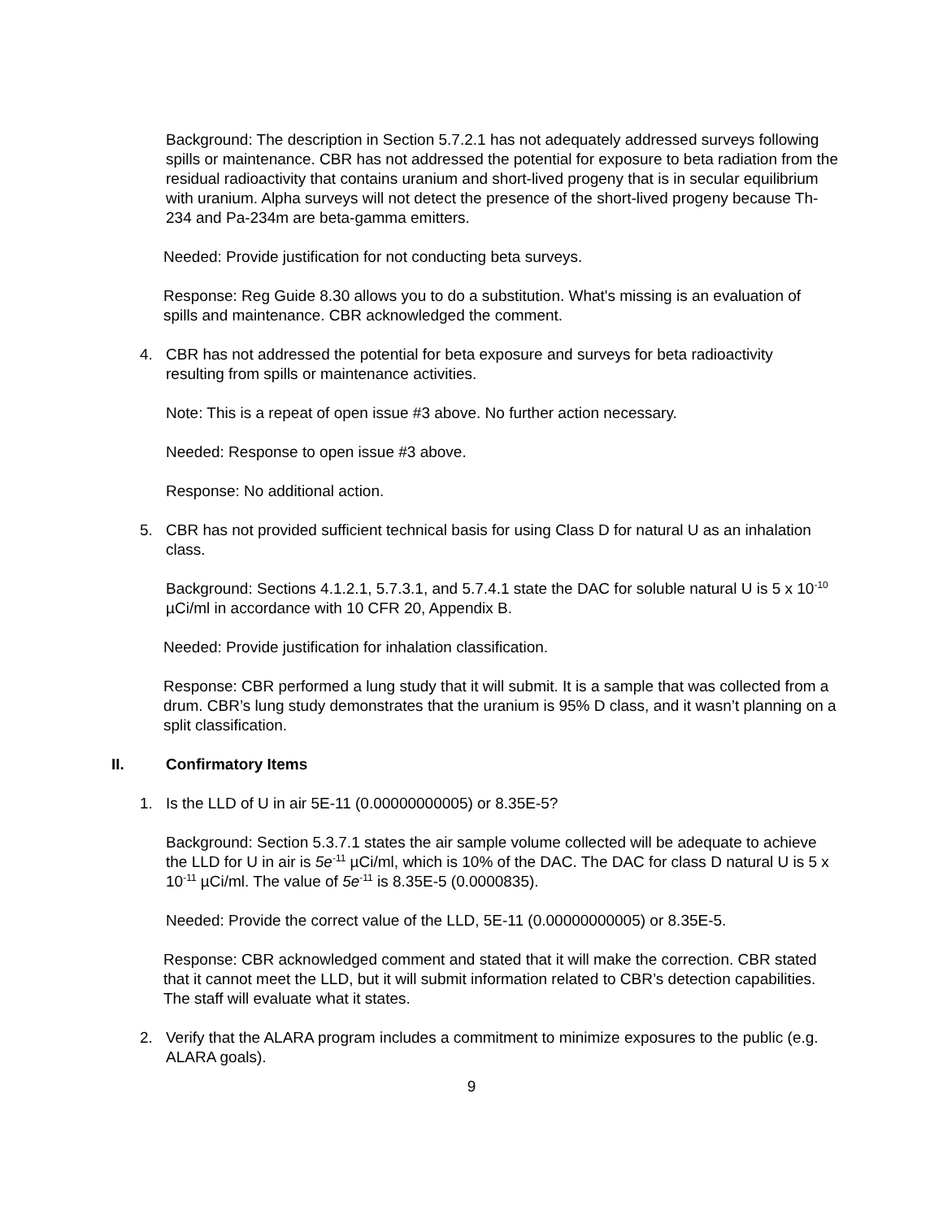Background: The description in Section 5.7.2.1 has not adequately addressed surveys following spills or maintenance. CBR has not addressed the potential for exposure to beta radiation from the residual radioactivity that contains uranium and short-lived progeny that is in secular equilibrium with uranium. Alpha surveys will not detect the presence of the short-lived progeny because Th-234 and Pa-234m are beta-gamma emitters.
Needed: Provide justification for not conducting beta surveys.
Response: Reg Guide 8.30 allows you to do a substitution. What's missing is an evaluation of spills and maintenance. CBR acknowledged the comment.
4. CBR has not addressed the potential for beta exposure and surveys for beta radioactivity resulting from spills or maintenance activities.
Note: This is a repeat of open issue #3 above. No further action necessary.
Needed: Response to open issue #3 above.
Response: No additional action.
5. CBR has not provided sufficient technical basis for using Class D for natural U as an inhalation class.
Background: Sections 4.1.2.1, 5.7.3.1, and 5.7.4.1 state the DAC for soluble natural U is 5 x 10<sup>-10</sup> µCi/ml in accordance with 10 CFR 20, Appendix B.
Needed: Provide justification for inhalation classification.
Response: CBR performed a lung study that it will submit. It is a sample that was collected from a drum. CBR’s lung study demonstrates that the uranium is 95% D class, and it wasn’t planning on a split classification.
II. Confirmatory Items
1. Is the LLD of U in air 5E-11 (0.00000000005) or 8.35E-5?
Background: Section 5.3.7.1 states the air sample volume collected will be adequate to achieve the LLD for U in air is 5e<sup>-11</sup> µCi/ml, which is 10% of the DAC. The DAC for class D natural U is 5 x 10<sup>-11</sup> µCi/ml. The value of 5e<sup>-11</sup> is 8.35E-5 (0.0000835).
Needed: Provide the correct value of the LLD, 5E-11 (0.00000000005) or 8.35E-5.
Response: CBR acknowledged comment and stated that it will make the correction. CBR stated that it cannot meet the LLD, but it will submit information related to CBR’s detection capabilities. The staff will evaluate what it states.
2. Verify that the ALARA program includes a commitment to minimize exposures to the public (e.g. ALARA goals).
9